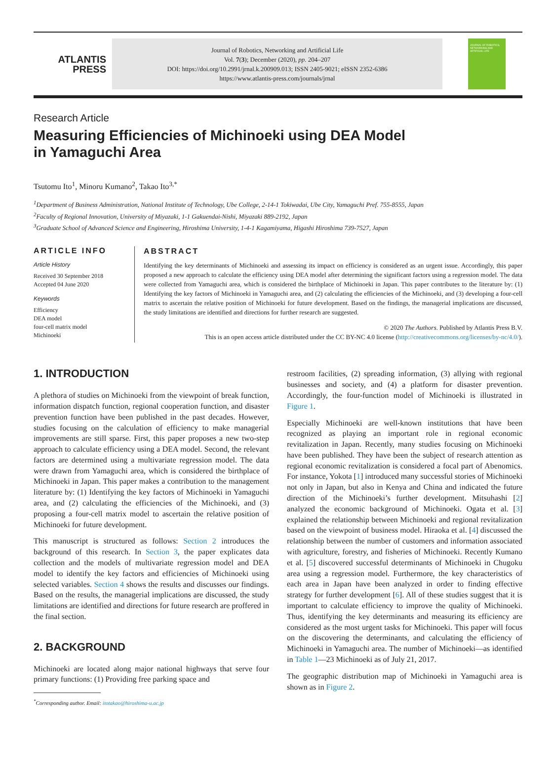ATLANTIS
PRESS
Journal of Robotics, Networking and Artificial Life
Vol. 7(3); December (2020), pp. 204–207
DOI: https://doi.org/10.2991/jrnal.k.200909.013; ISSN 2405-9021; eISSN 2352-6386
https://www.atlantis-press.com/journals/jrnal
JOURNAL OF ROBOTICS, NETWORKING AND ARTIFICIAL LIFE
Research Article
Measuring Efficiencies of Michinoeki using DEA Model
in Yamaguchi Area
Tsutomu Ito<sup>1</sup>, Minoru Kumano<sup>2</sup>, Takao Ito<sup>3,*</sup>
<sup>1</sup> Department of Business Administration, National Institute of Technology, Ube College, 2-14-1 Tokiwadai, Ube City, Yamaguchi Pref. 755-8555, Japan
<sup>2</sup> Faculty of Regional Innovation, University of Miyazaki, 1-1 Gakuendai-Nishi, Miyazaki 889-2192, Japan
<sup>3</sup> Graduate School of Advanced Science and Engineering, Hiroshima University, 1-4-1 Kagamiyama, Higashi Hiroshima 739-7527, Japan
ARTICLE INFO
Article History
Received 30 September 2018
Accepted 04 June 2020
Keywords
Efficiency
DEA model
four-cell matrix model
Michinoeki
ABSTRACT
Identifying the key determinants of Michinoeki and assessing its impact on efficiency is considered as an urgent issue. Accordingly, this paper proposed a new approach to calculate the efficiency using DEA model after determining the significant factors using a regression model. The data were collected from Yamaguchi area, which is considered the birthplace of Michinoeki in Japan. This paper contributes to the literature by: (1) Identifying the key factors of Michinoeki in Yamaguchi area, and (2) calculating the efficiencies of the Michinoeki, and (3) developing a four-cell matrix to ascertain the relative position of Michinoeki for future development. Based on the findings, the managerial implications are discussed, the study limitations are identified and directions for further research are suggested.
© 2020 The Authors. Published by Atlantis Press B.V.
This is an open access article distributed under the CC BY-NC 4.0 license (http://creativecommons.org/licenses/by-nc/4.0/).
1. INTRODUCTION
A plethora of studies on Michinoeki from the viewpoint of break function, information dispatch function, regional cooperation function, and disaster prevention function have been published in the past decades. However, studies focusing on the calculation of efficiency to make managerial improvements are still sparse. First, this paper proposes a new two-step approach to calculate efficiency using a DEA model. Second, the relevant factors are determined using a multivariate regression model. The data were drawn from Yamaguchi area, which is considered the birthplace of Michinoeki in Japan. This paper makes a contribution to the management literature by: (1) Identifying the key factors of Michinoeki in Yamaguchi area, and (2) calculating the efficiencies of the Michinoeki, and (3) proposing a four-cell matrix model to ascertain the relative position of Michinoeki for future development.
This manuscript is structured as follows: Section 2 introduces the background of this research. In Section 3, the paper explicates data collection and the models of multivariate regression model and DEA model to identify the key factors and efficiencies of Michinoeki using selected variables. Section 4 shows the results and discusses our findings. Based on the results, the managerial implications are discussed, the study limitations are identified and directions for future research are proffered in the final section.
2. BACKGROUND
Michinoeki are located along major national highways that serve four primary functions: (1) Providing free parking space and
<sup>*</sup> Corresponding author. Email: itotakao@hiroshima-u.ac.jp
restroom facilities, (2) spreading information, (3) allying with regional businesses and society, and (4) a platform for disaster prevention. Accordingly, the four-function model of Michinoeki is illustrated in Figure 1.
Especially Michinoeki are well-known institutions that have been recognized as playing an important role in regional economic revitalization in Japan. Recently, many studies focusing on Michinoeki have been published. They have been the subject of research attention as regional economic revitalization is considered a focal part of Abenomics. For instance, Yokota [1] introduced many successful stories of Michinoeki not only in Japan, but also in Kenya and China and indicated the future direction of the Michinoeki’s further development. Mitsuhashi [2] analyzed the economic background of Michinoeki. Ogata et al. [3] explained the relationship between Michinoeki and regional revitalization based on the viewpoint of business model. Hiraoka et al. [4] discussed the relationship between the number of customers and information associated with agriculture, forestry, and fisheries of Michinoeki. Recently Kumano et al. [5] discovered successful determinants of Michinoeki in Chugoku area using a regression model. Furthermore, the key characteristics of each area in Japan have been analyzed in order to finding effective strategy for further development [6]. All of these studies suggest that it is important to calculate efficiency to improve the quality of Michinoeki. Thus, identifying the key determinants and measuring its efficiency are considered as the most urgent tasks for Michinoeki. This paper will focus on the discovering the determinants, and calculating the efficiency of Michinoeki in Yamaguchi area. The number of Michinoeki—as identified in Table 1—23 Michinoeki as of July 21, 2017.
The geographic distribution map of Michinoeki in Yamaguchi area is shown as in Figure 2.